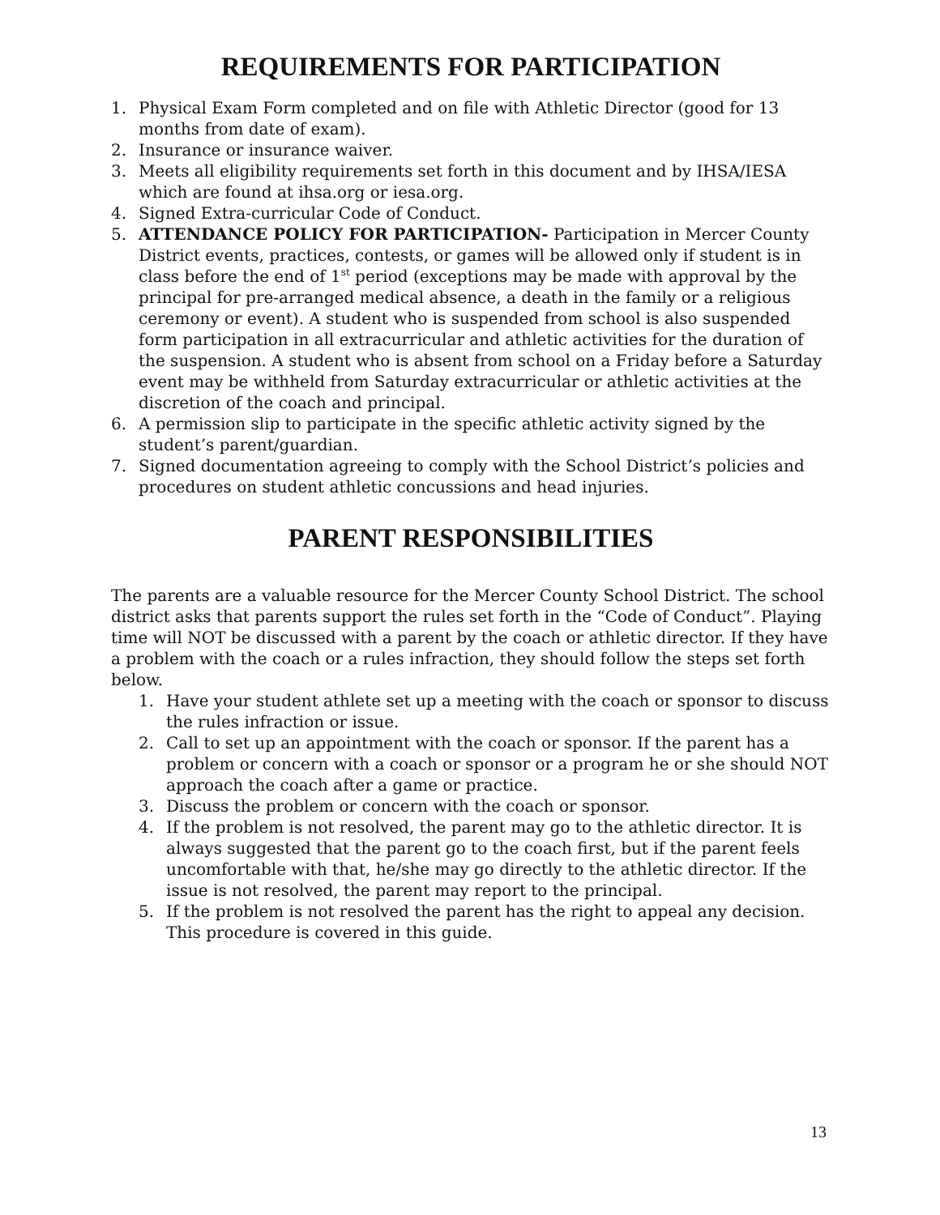REQUIREMENTS FOR PARTICIPATION
1. Physical Exam Form completed and on file with Athletic Director (good for 13 months from date of exam).
2. Insurance or insurance waiver.
3. Meets all eligibility requirements set forth in this document and by IHSA/IESA which are found at ihsa.org or iesa.org.
4. Signed Extra-curricular Code of Conduct.
5. ATTENDANCE POLICY FOR PARTICIPATION- Participation in Mercer County District events, practices, contests, or games will be allowed only if student is in class before the end of 1<sup>st</sup> period (exceptions may be made with approval by the principal for pre-arranged medical absence, a death in the family or a religious ceremony or event). A student who is suspended from school is also suspended form participation in all extracurricular and athletic activities for the duration of the suspension. A student who is absent from school on a Friday before a Saturday event may be withheld from Saturday extracurricular or athletic activities at the discretion of the coach and principal.
6. A permission slip to participate in the specific athletic activity signed by the student’s parent/guardian.
7. Signed documentation agreeing to comply with the School District’s policies and procedures on student athletic concussions and head injuries.
PARENT RESPONSIBILITIES
The parents are a valuable resource for the Mercer County School District. The school district asks that parents support the rules set forth in the “Code of Conduct”. Playing time will NOT be discussed with a parent by the coach or athletic director. If they have a problem with the coach or a rules infraction, they should follow the steps set forth below.
1. Have your student athlete set up a meeting with the coach or sponsor to discuss the rules infraction or issue.
2. Call to set up an appointment with the coach or sponsor. If the parent has a problem or concern with a coach or sponsor or a program he or she should NOT approach the coach after a game or practice.
3. Discuss the problem or concern with the coach or sponsor.
4. If the problem is not resolved, the parent may go to the athletic director. It is always suggested that the parent go to the coach first, but if the parent feels uncomfortable with that, he/she may go directly to the athletic director. If the issue is not resolved, the parent may report to the principal.
5. If the problem is not resolved the parent has the right to appeal any decision. This procedure is covered in this guide.
13